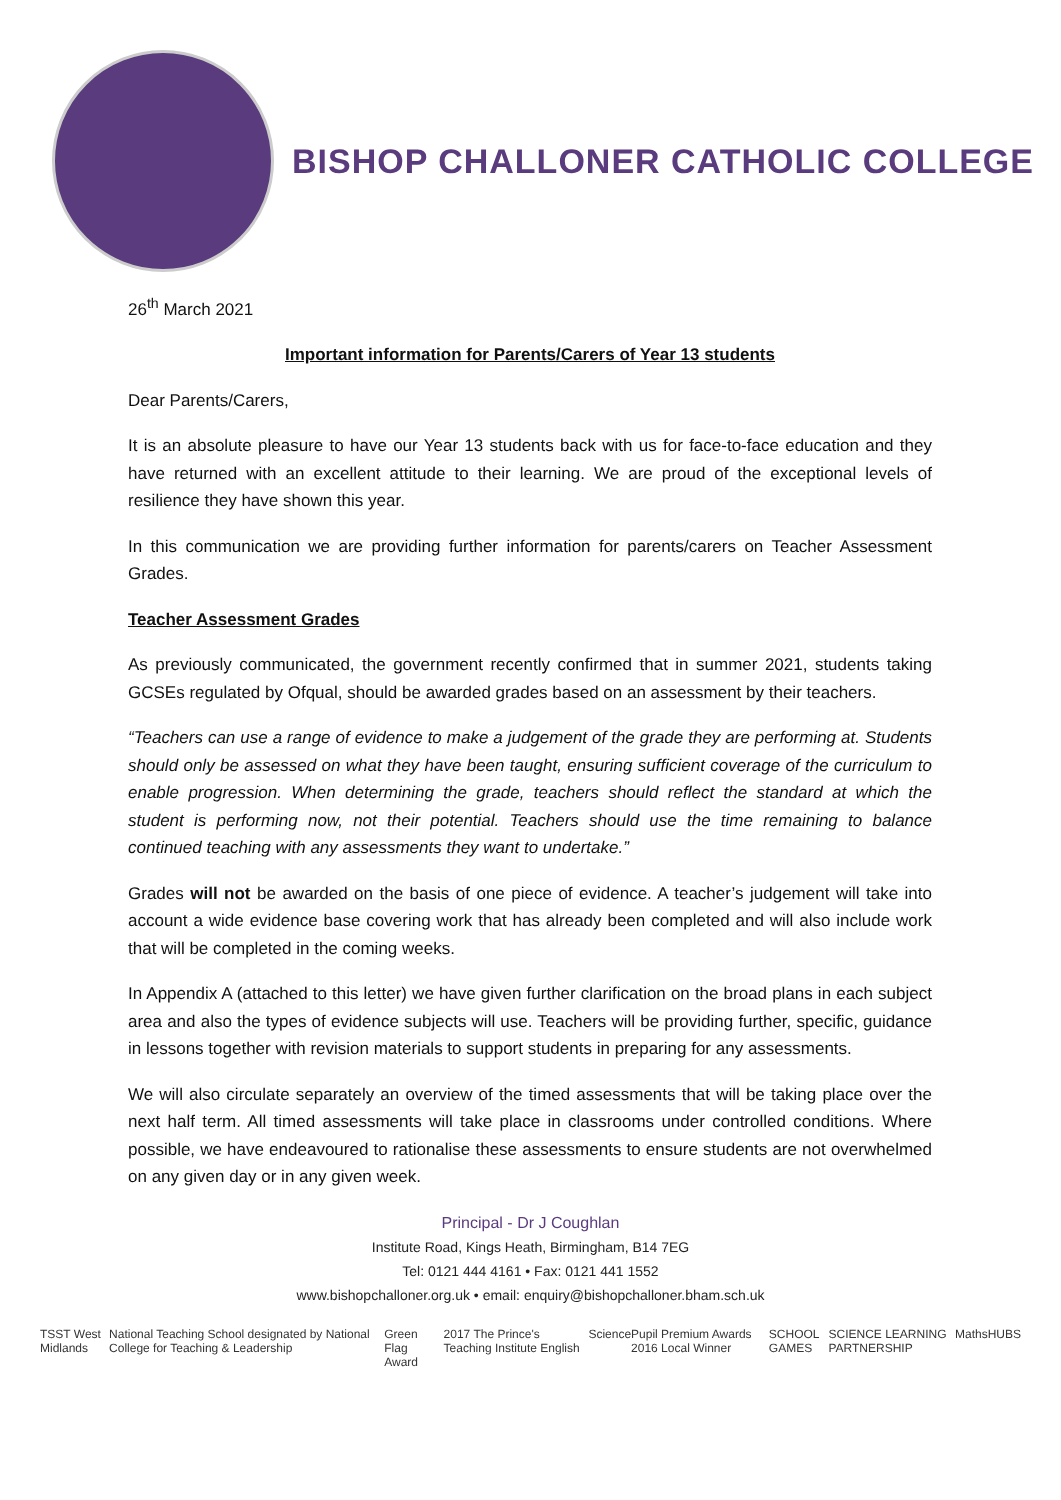BISHOP CHALLONER CATHOLIC COLLEGE
26<sup>th</sup> March 2021
Important information for Parents/Carers of Year 13 students
Dear Parents/Carers,
It is an absolute pleasure to have our Year 13 students back with us for face-to-face education and they have returned with an excellent attitude to their learning. We are proud of the exceptional levels of resilience they have shown this year.
In this communication we are providing further information for parents/carers on Teacher Assessment Grades.
Teacher Assessment Grades
As previously communicated, the government recently confirmed that in summer 2021, students taking GCSEs regulated by Ofqual, should be awarded grades based on an assessment by their teachers.
“Teachers can use a range of evidence to make a judgement of the grade they are performing at. Students should only be assessed on what they have been taught, ensuring sufficient coverage of the curriculum to enable progression. When determining the grade, teachers should reflect the standard at which the student is performing now, not their potential. Teachers should use the time remaining to balance continued teaching with any assessments they want to undertake.”
Grades will not be awarded on the basis of one piece of evidence. A teacher’s judgement will take into account a wide evidence base covering work that has already been completed and will also include work that will be completed in the coming weeks.
In Appendix A (attached to this letter) we have given further clarification on the broad plans in each subject area and also the types of evidence subjects will use. Teachers will be providing further, specific, guidance in lessons together with revision materials to support students in preparing for any assessments.
We will also circulate separately an overview of the timed assessments that will be taking place over the next half term. All timed assessments will take place in classrooms under controlled conditions. Where possible, we have endeavoured to rationalise these assessments to ensure students are not overwhelmed on any given day or in any given week.
Principal - Dr J Coughlan
Institute Road, Kings Heath, Birmingham, B14 7EG
Tel: 0121 444 4161 • Fax: 0121 441 1552
www.bishopchalloner.org.uk • email: enquiry@bishopchalloner.bham.sch.uk
TSST West Midlands National Teaching School designated by National College for Teaching & Leadership Green Flag Award 2017 The Prince's Teaching Institute English Science Pupil Premium Awards 2016 Local Winner SCHOOL GAMES SCIENCE LEARNING PARTNERSHIP MathsHUBS